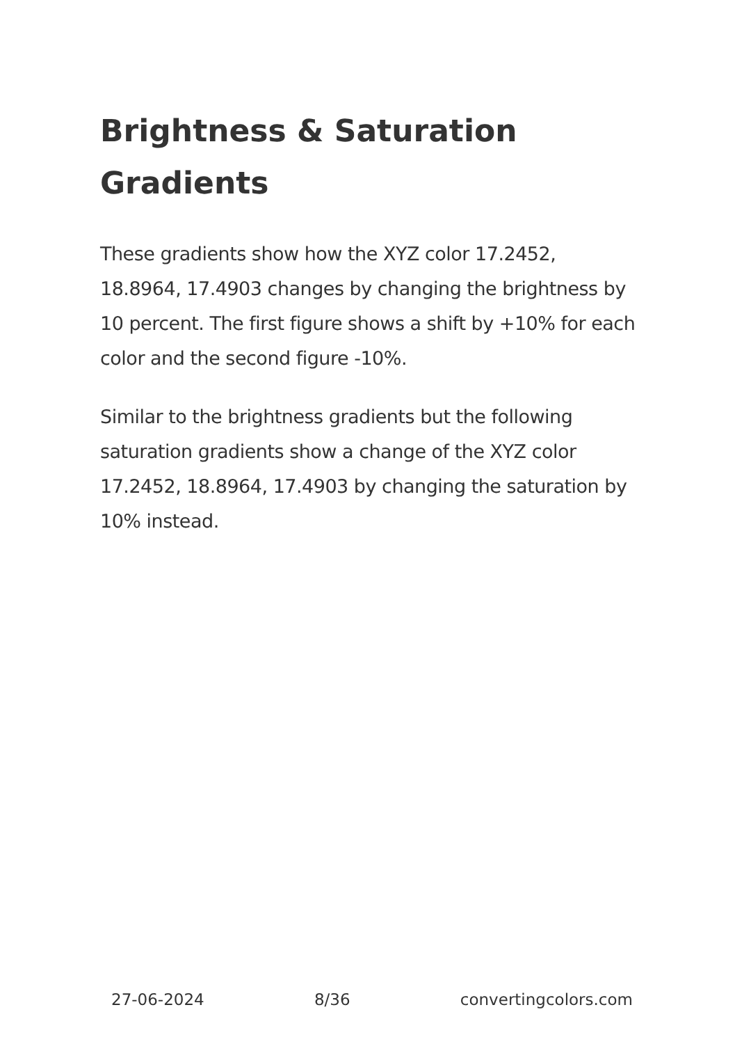Brightness & Saturation Gradients
These gradients show how the XYZ color 17.2452, 18.8964, 17.4903 changes by changing the brightness by 10 percent. The first figure shows a shift by +10% for each color and the second figure -10%.
Similar to the brightness gradients but the following saturation gradients show a change of the XYZ color 17.2452, 18.8964, 17.4903 by changing the saturation by 10% instead.
27-06-2024 8/36 convertingcolors.com